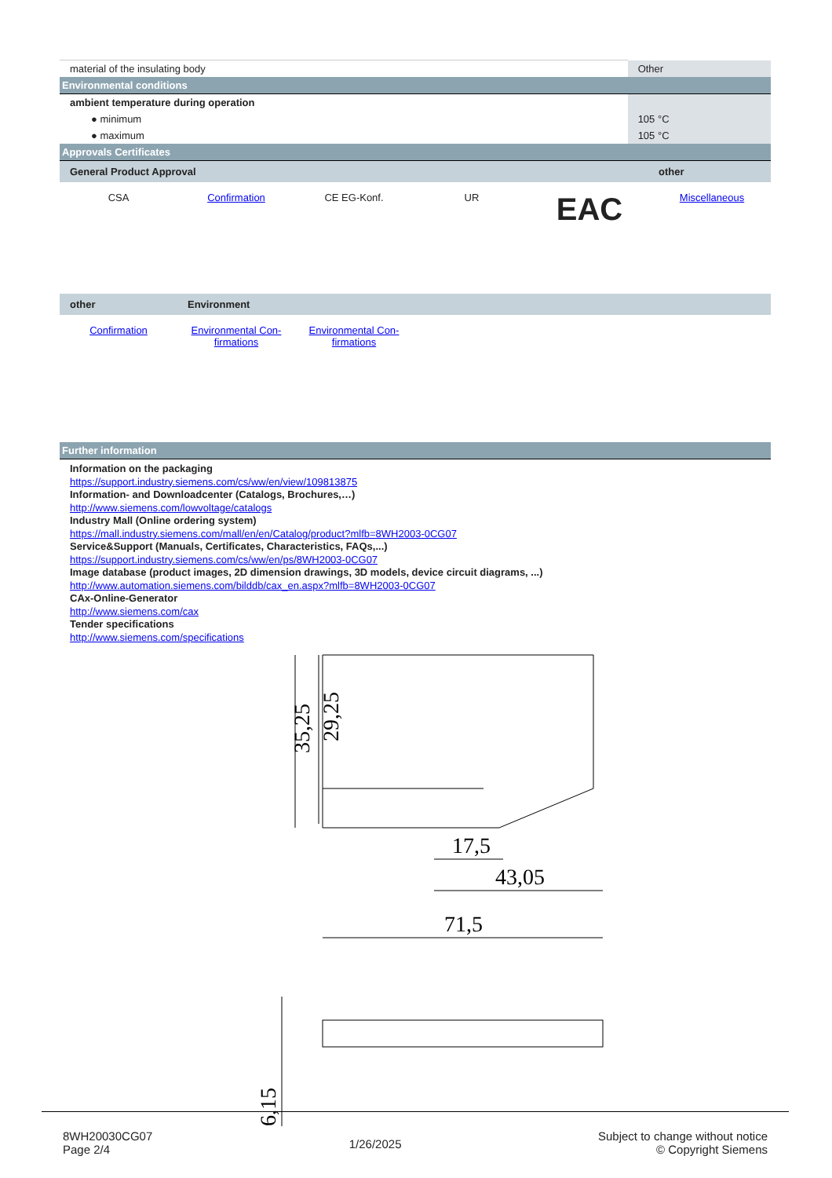| material of the insulating body | Other |
| Environmental conditions | |
| ambient temperature during operation | |
| ● minimum | 105 °C |
| ● maximum | 105 °C |
| Approvals Certificates | |
| General Product Approval | other |
CSA Confirmation CE EG-Konf. UR
EAC
Miscellaneous
| other | Environment |
Confirmation Environmental Con-
firmations
Environmental Con-
firmations
Further information
Information on the packaging
https://support.industry.siemens.com/cs/ww/en/view/109813875
Information- and Downloadcenter (Catalogs, Brochures,…)
http://www.siemens.com/lowvoltage/catalogs
Industry Mall (Online ordering system)
https://mall.industry.siemens.com/mall/en/en/Catalog/product?mlfb=8WH2003-0CG07
Service&Support (Manuals, Certificates, Characteristics, FAQs,...)
https://support.industry.siemens.com/cs/ww/en/ps/8WH2003-0CG07
Image database (product images, 2D dimension drawings, 3D models, device circuit diagrams, ...)
http://www.automation.siemens.com/bilddb/cax_en.aspx?mlfb=8WH2003-0CG07
CAx-Online-Generator
http://www.siemens.com/cax
Tender specifications
http://www.siemens.com/specifications
35,25
29,25
17,5
43,05
71,5
6,15
8WH20030CG07
Page 2/4
1/26/2025
Subject to change without notice
© Copyright Siemens